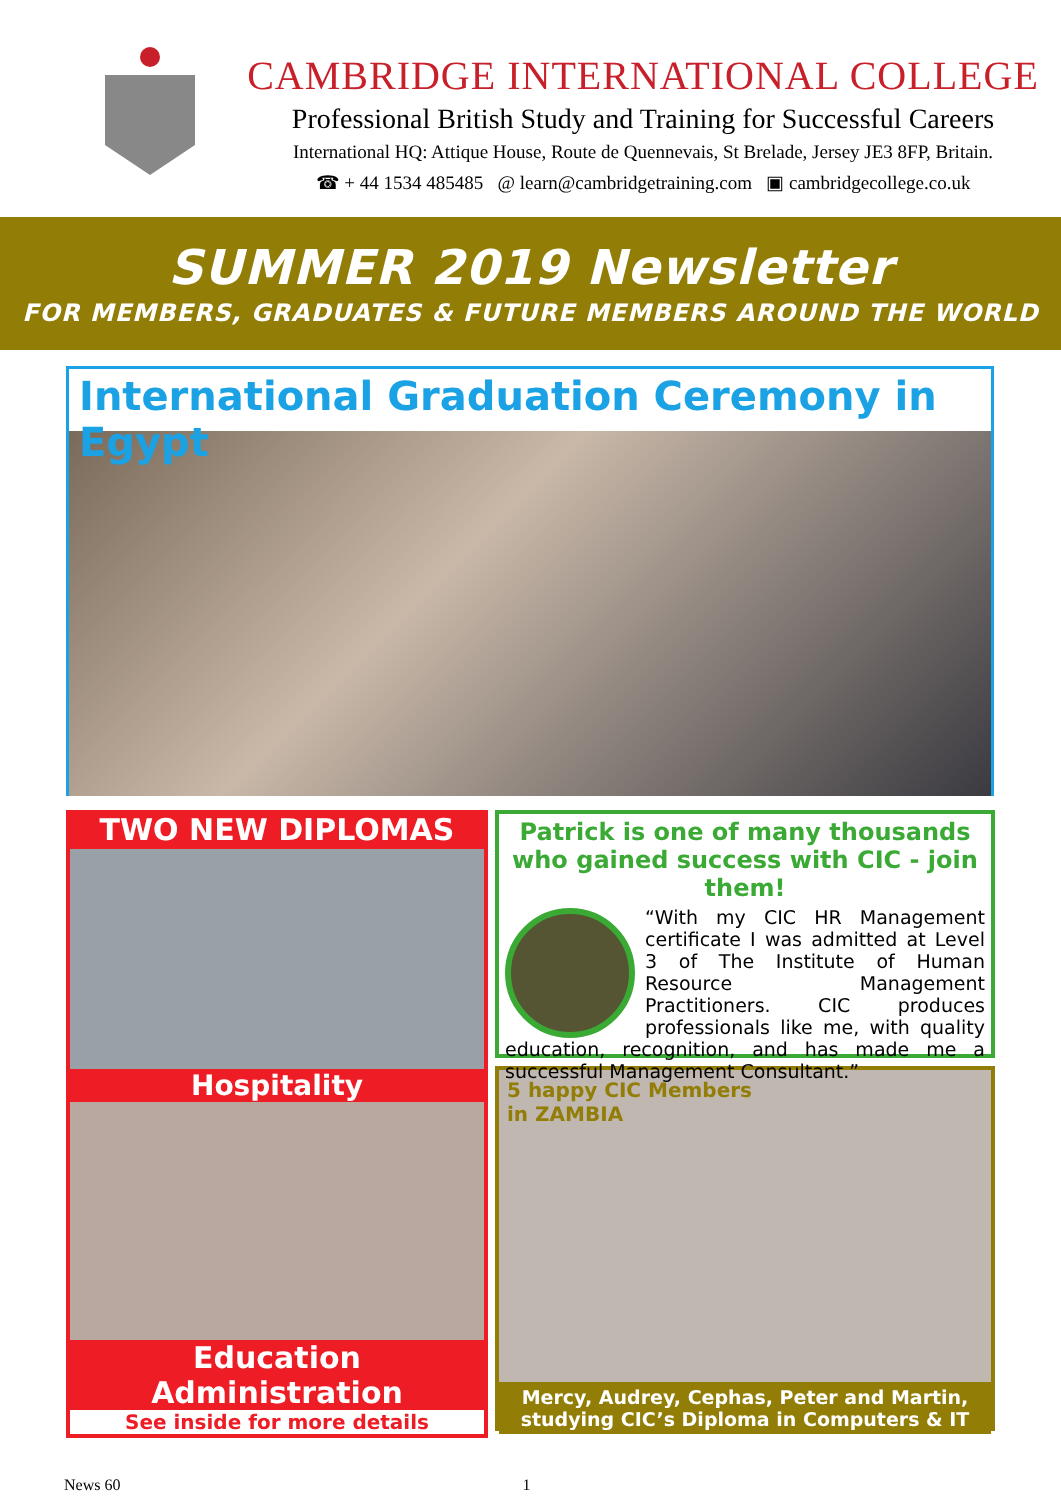CAMBRIDGE INTERNATIONAL COLLEGE
Professional British Study and Training for Successful Careers
International HQ: Attique House, Route de Quennevais, St Brelade, Jersey JE3 8FP, Britain.
☎ + 44 1534 485485 @ learn@cambridgetraining.com ▣ cambridgecollege.co.uk
SUMMER 2019 Newsletter
FOR MEMBERS, GRADUATES & FUTURE MEMBERS AROUND THE WORLD
International Graduation Ceremony in Egypt
TWO NEW DIPLOMAS
Hospitality
Education Administration
See inside for more details
Patrick is one of many thousands who gained success with CIC - join them!
“With my CIC HR Management certificate I was admitted at Level 3 of The Institute of Human Resource Management Practitioners. CIC produces professionals like me, with quality education, recognition, and has made me a successful Management Consultant.”
5 happy CIC Members
in ZAMBIA
Mercy, Audrey, Cephas, Peter and Martin,
studying CIC’s Diploma in Computers & IT
News 60 1